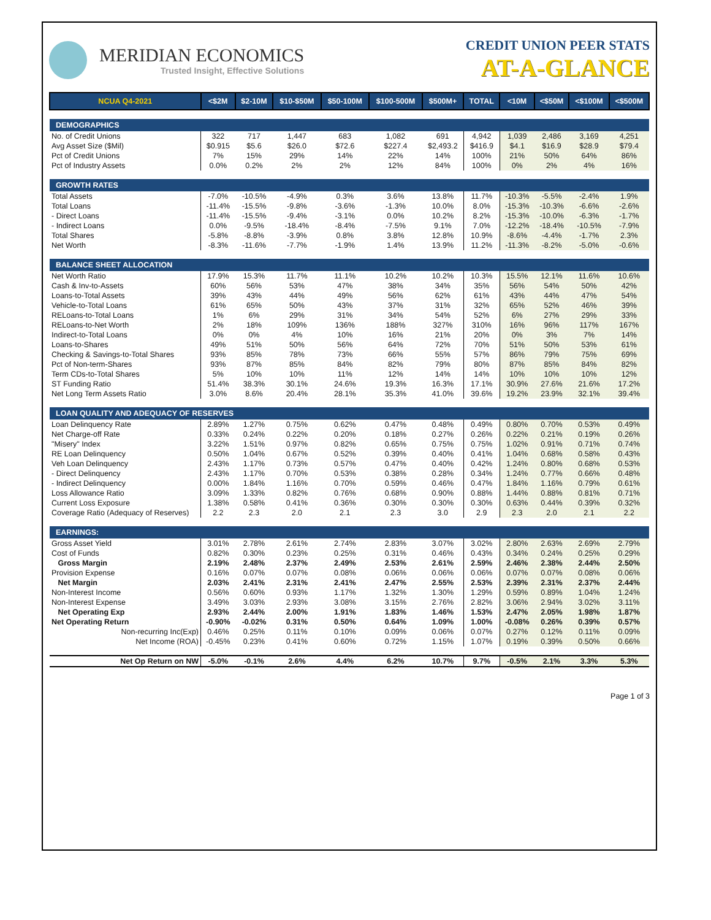MERIDIAN ECONOMICS
Trusted Insight, Effective Solutions
CREDIT UNION PEER STATS
AT-A-GLANCE
| NCUA Q4-2021 | <$2M | $2-10M | $10-$50M | $50-100M | $100-500M | $500M+ | TOTAL | <10M | <$50M | <$100M | <$500M |
| --- | --- | --- | --- | --- | --- | --- | --- | --- | --- | --- | --- |
| DEMOGRAPHICS | | | | | | | | | | | |
| No. of Credit Unions | 322 | 717 | 1,447 | 683 | 1,082 | 691 | 4,942 | 1,039 | 2,486 | 3,169 | 4,251 |
| Avg Asset Size ($Mil) | $0.915 | $5.6 | $26.0 | $72.6 | $227.4 | $2,493.2 | $416.9 | $4.1 | $16.9 | $28.9 | $79.4 |
| Pct of Credit Unions | 7% | 15% | 29% | 14% | 22% | 14% | 100% | 21% | 50% | 64% | 86% |
| Pct of Industry Assets | 0.0% | 0.2% | 2% | 2% | 12% | 84% | 100% | 0% | 2% | 4% | 16% |
| GROWTH RATES | | | | | | | | | | | |
| Total Assets | -7.0% | -10.5% | -4.9% | 0.3% | 3.6% | 13.8% | 11.7% | -10.3% | -5.5% | -2.4% | 1.9% |
| Total Loans | -11.4% | -15.5% | -9.8% | -3.6% | -1.3% | 10.0% | 8.0% | -15.3% | -10.3% | -6.6% | -2.6% |
| - Direct Loans | -11.4% | -15.5% | -9.4% | -3.1% | 0.0% | 10.2% | 8.2% | -15.3% | -10.0% | -6.3% | -1.7% |
| - Indirect Loans | 0.0% | -9.5% | -18.4% | -8.4% | -7.5% | 9.1% | 7.0% | -12.2% | -18.4% | -10.5% | -7.9% |
| Total Shares | -5.8% | -8.8% | -3.9% | 0.8% | 3.8% | 12.8% | 10.9% | -8.6% | -4.4% | -1.7% | 2.3% |
| Net Worth | -8.3% | -11.6% | -7.7% | -1.9% | 1.4% | 13.9% | 11.2% | -11.3% | -8.2% | -5.0% | -0.6% |
| BALANCE SHEET ALLOCATION | | | | | | | | | | | |
| Net Worth Ratio | 17.9% | 15.3% | 11.7% | 11.1% | 10.2% | 10.2% | 10.3% | 15.5% | 12.1% | 11.6% | 10.6% |
| Cash & Inv-to-Assets | 60% | 56% | 53% | 47% | 38% | 34% | 35% | 56% | 54% | 50% | 42% |
| Loans-to-Total Assets | 39% | 43% | 44% | 49% | 56% | 62% | 61% | 43% | 44% | 47% | 54% |
| Vehicle-to-Total Loans | 61% | 65% | 50% | 43% | 37% | 31% | 32% | 65% | 52% | 46% | 39% |
| RELoans-to-Total Loans | 1% | 6% | 29% | 31% | 34% | 54% | 52% | 6% | 27% | 29% | 33% |
| RELoans-to-Net Worth | 2% | 18% | 109% | 136% | 188% | 327% | 310% | 16% | 96% | 117% | 167% |
| Indirect-to-Total Loans | 0% | 0% | 4% | 10% | 16% | 21% | 20% | 0% | 3% | 7% | 14% |
| Loans-to-Shares | 49% | 51% | 50% | 56% | 64% | 72% | 70% | 51% | 50% | 53% | 61% |
| Checking & Savings-to-Total Shares | 93% | 85% | 78% | 73% | 66% | 55% | 57% | 86% | 79% | 75% | 69% |
| Pct of Non-term-Shares | 93% | 87% | 85% | 84% | 82% | 79% | 80% | 87% | 85% | 84% | 82% |
| Term CDs-to-Total Shares | 5% | 10% | 10% | 11% | 12% | 14% | 14% | 10% | 10% | 10% | 12% |
| ST Funding Ratio | 51.4% | 38.3% | 30.1% | 24.6% | 19.3% | 16.3% | 17.1% | 30.9% | 27.6% | 21.6% | 17.2% |
| Net Long Term Assets Ratio | 3.0% | 8.6% | 20.4% | 28.1% | 35.3% | 41.0% | 39.6% | 19.2% | 23.9% | 32.1% | 39.4% |
| LOAN QUALITY AND ADEQUACY OF RESERVES | | | | | | | | | | | |
| Loan Delinquency Rate | 2.89% | 1.27% | 0.75% | 0.62% | 0.47% | 0.48% | 0.49% | 0.80% | 0.70% | 0.53% | 0.49% |
| Net Charge-off Rate | 0.33% | 0.24% | 0.22% | 0.20% | 0.18% | 0.27% | 0.26% | 0.22% | 0.21% | 0.19% | 0.26% |
| "Misery" Index | 3.22% | 1.51% | 0.97% | 0.82% | 0.65% | 0.75% | 0.75% | 1.02% | 0.91% | 0.71% | 0.74% |
| RE Loan Delinquency | 0.50% | 1.04% | 0.67% | 0.52% | 0.39% | 0.40% | 0.41% | 1.04% | 0.68% | 0.58% | 0.43% |
| Veh Loan Delinquency | 2.43% | 1.17% | 0.73% | 0.57% | 0.47% | 0.40% | 0.42% | 1.24% | 0.80% | 0.68% | 0.53% |
| - Direct Delinquency | 2.43% | 1.17% | 0.70% | 0.53% | 0.38% | 0.28% | 0.34% | 1.24% | 0.77% | 0.66% | 0.48% |
| - Indirect Delinquency | 0.00% | 1.84% | 1.16% | 0.70% | 0.59% | 0.46% | 0.47% | 1.84% | 1.16% | 0.79% | 0.61% |
| Loss Allowance Ratio | 3.09% | 1.33% | 0.82% | 0.76% | 0.68% | 0.90% | 0.88% | 1.44% | 0.88% | 0.81% | 0.71% |
| Current Loss Exposure | 1.38% | 0.58% | 0.41% | 0.36% | 0.30% | 0.30% | 0.30% | 0.63% | 0.44% | 0.39% | 0.32% |
| Coverage Ratio (Adequacy of Reserves) | 2.2 | 2.3 | 2.0 | 2.1 | 2.3 | 3.0 | 2.9 | 2.3 | 2.0 | 2.1 | 2.2 |
| EARNINGS: | | | | | | | | | | | |
| Gross Asset Yield | 3.01% | 2.78% | 2.61% | 2.74% | 2.83% | 3.07% | 3.02% | 2.80% | 2.63% | 2.69% | 2.79% |
| Cost of Funds | 0.82% | 0.30% | 0.23% | 0.25% | 0.31% | 0.46% | 0.43% | 0.34% | 0.24% | 0.25% | 0.29% |
| Gross Margin | 2.19% | 2.48% | 2.37% | 2.49% | 2.53% | 2.61% | 2.59% | 2.46% | 2.38% | 2.44% | 2.50% |
| Provision Expense | 0.16% | 0.07% | 0.07% | 0.08% | 0.06% | 0.06% | 0.06% | 0.07% | 0.07% | 0.08% | 0.06% |
| Net Margin | 2.03% | 2.41% | 2.31% | 2.41% | 2.47% | 2.55% | 2.53% | 2.39% | 2.31% | 2.37% | 2.44% |
| Non-Interest Income | 0.56% | 0.60% | 0.93% | 1.17% | 1.32% | 1.30% | 1.29% | 0.59% | 0.89% | 1.04% | 1.24% |
| Non-Interest Expense | 3.49% | 3.03% | 2.93% | 3.08% | 3.15% | 2.76% | 2.82% | 3.06% | 2.94% | 3.02% | 3.11% |
| Net Operating Exp | 2.93% | 2.44% | 2.00% | 1.91% | 1.83% | 1.46% | 1.53% | 2.47% | 2.05% | 1.98% | 1.87% |
| Net Operating Return | -0.90% | -0.02% | 0.31% | 0.50% | 0.64% | 1.09% | 1.00% | -0.08% | 0.26% | 0.39% | 0.57% |
| Non-recurring Inc(Exp) | 0.46% | 0.25% | 0.11% | 0.10% | 0.09% | 0.06% | 0.07% | 0.27% | 0.12% | 0.11% | 0.09% |
| Net Income (ROA) | -0.45% | 0.23% | 0.41% | 0.60% | 0.72% | 1.15% | 1.07% | 0.19% | 0.39% | 0.50% | 0.66% |
| Net Op Return on NW | -5.0% | -0.1% | 2.6% | 4.4% | 6.2% | 10.7% | 9.7% | -0.5% | 2.1% | 3.3% | 5.3% |
Page 1 of 3